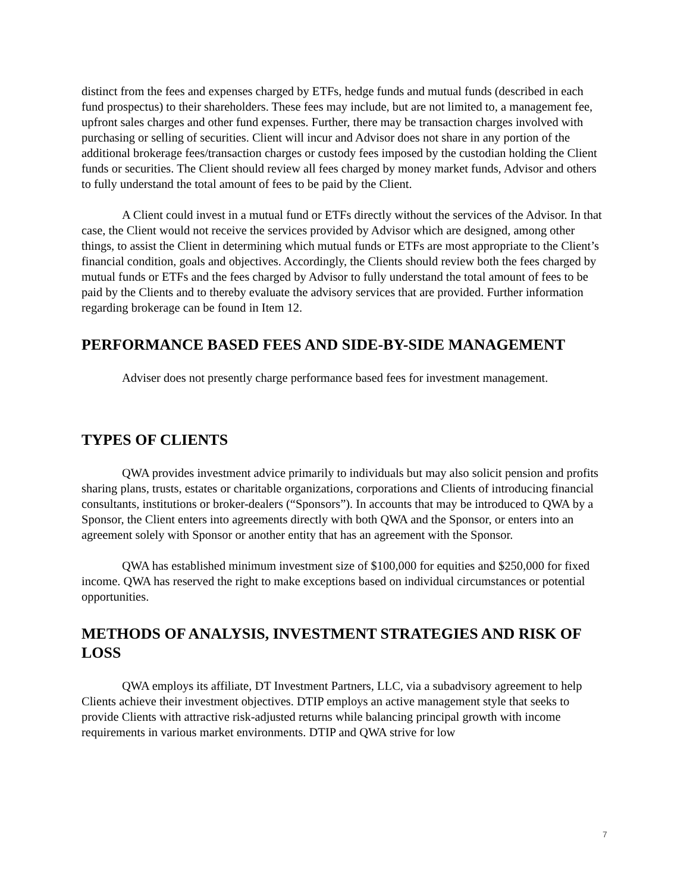distinct from the fees and expenses charged by ETFs, hedge funds and mutual funds (described in each fund prospectus) to their shareholders. These fees may include, but are not limited to, a management fee, upfront sales charges and other fund expenses. Further, there may be transaction charges involved with purchasing or selling of securities. Client will incur and Advisor does not share in any portion of the additional brokerage fees/transaction charges or custody fees imposed by the custodian holding the Client funds or securities. The Client should review all fees charged by money market funds, Advisor and others to fully understand the total amount of fees to be paid by the Client.
A Client could invest in a mutual fund or ETFs directly without the services of the Advisor. In that case, the Client would not receive the services provided by Advisor which are designed, among other things, to assist the Client in determining which mutual funds or ETFs are most appropriate to the Client’s financial condition, goals and objectives. Accordingly, the Clients should review both the fees charged by mutual funds or ETFs and the fees charged by Advisor to fully understand the total amount of fees to be paid by the Clients and to thereby evaluate the advisory services that are provided. Further information regarding brokerage can be found in Item 12.
PERFORMANCE BASED FEES AND SIDE-BY-SIDE MANAGEMENT
Adviser does not presently charge performance based fees for investment management.
TYPES OF CLIENTS
QWA provides investment advice primarily to individuals but may also solicit pension and profits sharing plans, trusts, estates or charitable organizations, corporations and Clients of introducing financial consultants, institutions or broker-dealers (“Sponsors”). In accounts that may be introduced to QWA by a Sponsor, the Client enters into agreements directly with both QWA and the Sponsor, or enters into an agreement solely with Sponsor or another entity that has an agreement with the Sponsor.
QWA has established minimum investment size of $100,000 for equities and $250,000 for fixed income. QWA has reserved the right to make exceptions based on individual circumstances or potential opportunities.
METHODS OF ANALYSIS, INVESTMENT STRATEGIES AND RISK OF LOSS
QWA employs its affiliate, DT Investment Partners, LLC, via a subadvisory agreement to help Clients achieve their investment objectives. DTIP employs an active management style that seeks to provide Clients with attractive risk-adjusted returns while balancing principal growth with income requirements in various market environments. DTIP and QWA strive for low
7